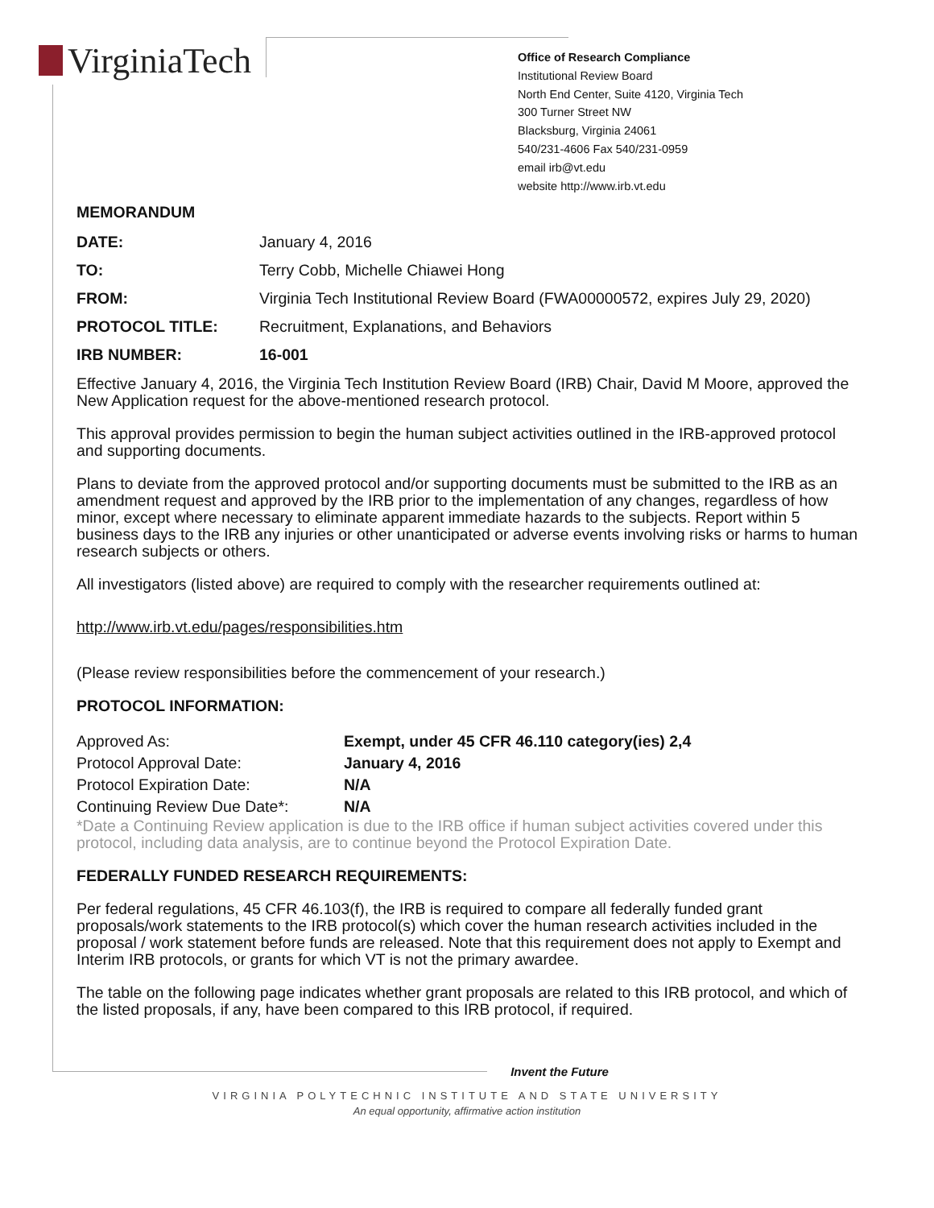VirginiaTech
Office of Research Compliance
Institutional Review Board
North End Center, Suite 4120, Virginia Tech
300 Turner Street NW
Blacksburg, Virginia 24061
540/231-4606 Fax 540/231-0959
email irb@vt.edu
website http://www.irb.vt.edu
MEMORANDUM
| DATE: | January 4, 2016 |
| TO: | Terry Cobb, Michelle Chiawei Hong |
| FROM: | Virginia Tech Institutional Review Board (FWA00000572, expires July 29, 2020) |
| PROTOCOL TITLE: | Recruitment, Explanations, and Behaviors |
| IRB NUMBER: | 16-001 |
Effective January 4, 2016, the Virginia Tech Institution Review Board (IRB) Chair, David M Moore, approved the New Application request for the above-mentioned research protocol.
This approval provides permission to begin the human subject activities outlined in the IRB-approved protocol and supporting documents.
Plans to deviate from the approved protocol and/or supporting documents must be submitted to the IRB as an amendment request and approved by the IRB prior to the implementation of any changes, regardless of how minor, except where necessary to eliminate apparent immediate hazards to the subjects. Report within 5 business days to the IRB any injuries or other unanticipated or adverse events involving risks or harms to human research subjects or others.
All investigators (listed above) are required to comply with the researcher requirements outlined at:
http://www.irb.vt.edu/pages/responsibilities.htm
(Please review responsibilities before the commencement of your research.)
PROTOCOL INFORMATION:
| Approved As: | Exempt, under 45 CFR 46.110 category(ies) 2,4 |
| Protocol Approval Date: | January 4, 2016 |
| Protocol Expiration Date: | N/A |
| Continuing Review Due Date*: | N/A |
*Date a Continuing Review application is due to the IRB office if human subject activities covered under this protocol, including data analysis, are to continue beyond the Protocol Expiration Date.
FEDERALLY FUNDED RESEARCH REQUIREMENTS:
Per federal regulations, 45 CFR 46.103(f), the IRB is required to compare all federally funded grant proposals/work statements to the IRB protocol(s) which cover the human research activities included in the proposal / work statement before funds are released. Note that this requirement does not apply to Exempt and Interim IRB protocols, or grants for which VT is not the primary awardee.
The table on the following page indicates whether grant proposals are related to this IRB protocol, and which of the listed proposals, if any, have been compared to this IRB protocol, if required.
Invent the Future
VIRGINIA POLYTECHNIC INSTITUTE AND STATE UNIVERSITY
An equal opportunity, affirmative action institution